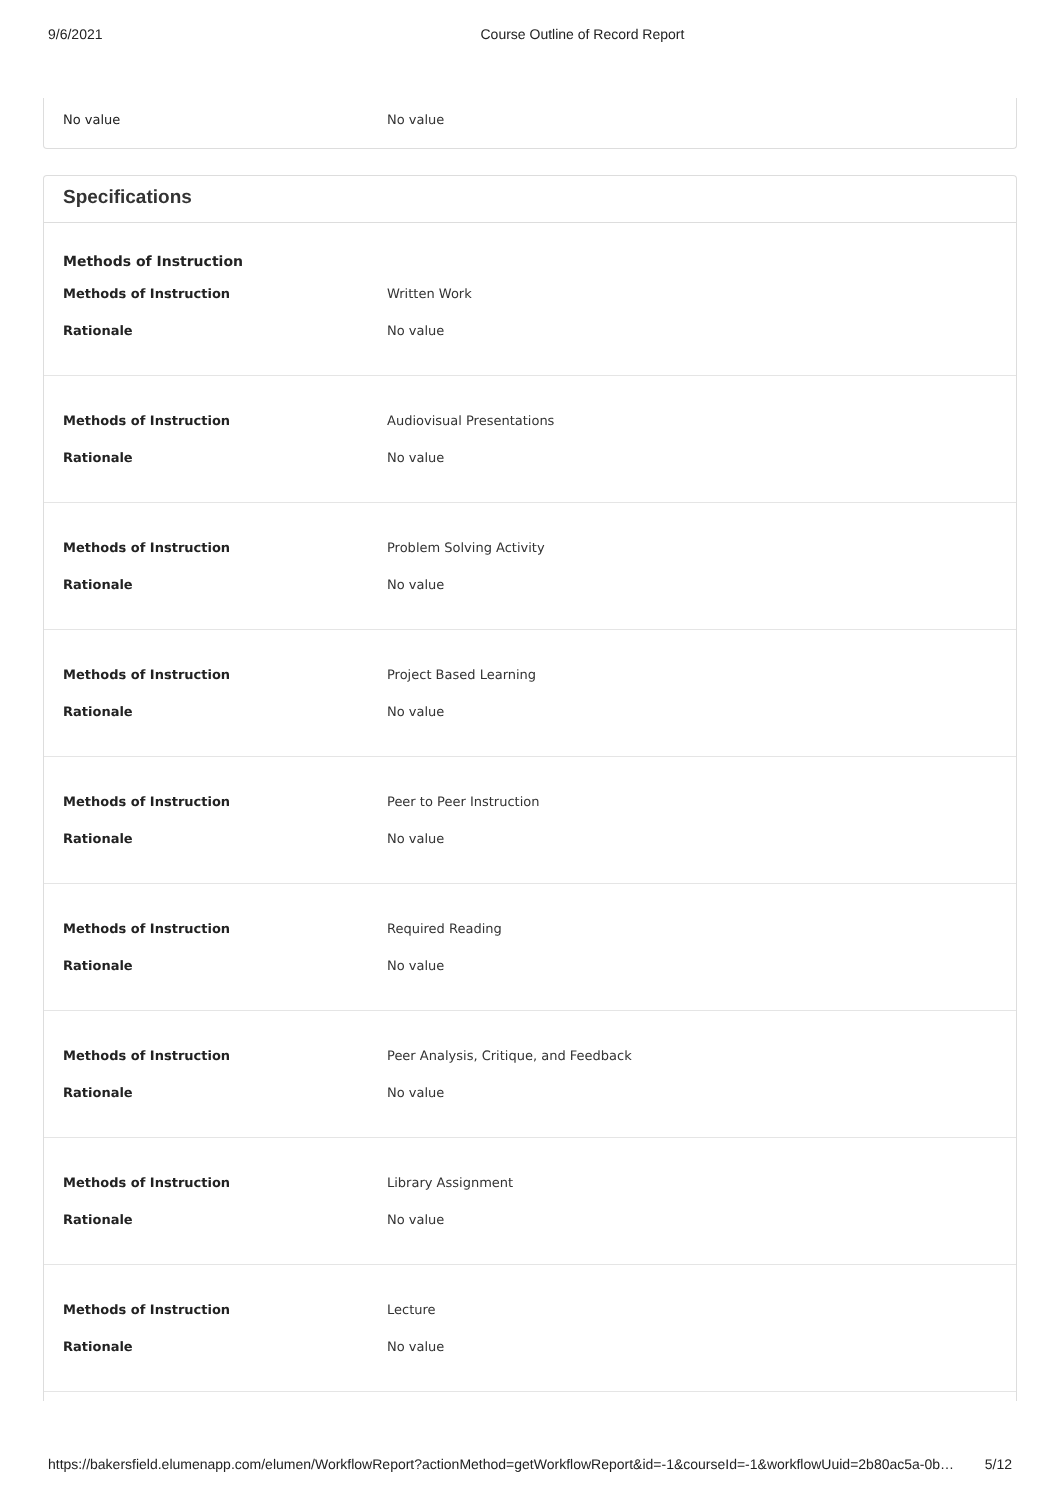9/6/2021 Course Outline of Record Report
No value No value
Specifications
Methods of Instruction
Methods of Instruction Written Work
Rationale No value
Methods of Instruction Audiovisual Presentations
Rationale No value
Methods of Instruction Problem Solving Activity
Rationale No value
Methods of Instruction Project Based Learning
Rationale No value
Methods of Instruction Peer to Peer Instruction
Rationale No value
Methods of Instruction Required Reading
Rationale No value
Methods of Instruction Peer Analysis, Critique, and Feedback
Rationale No value
Methods of Instruction Library Assignment
Rationale No value
Methods of Instruction Lecture
Rationale No value
https://bakersfield.elumenapp.com/elumen/WorkflowReport?actionMethod=getWorkflowReport&id=-1&courseId=-1&workflowUuid=2b80ac5a-0b… 5/12